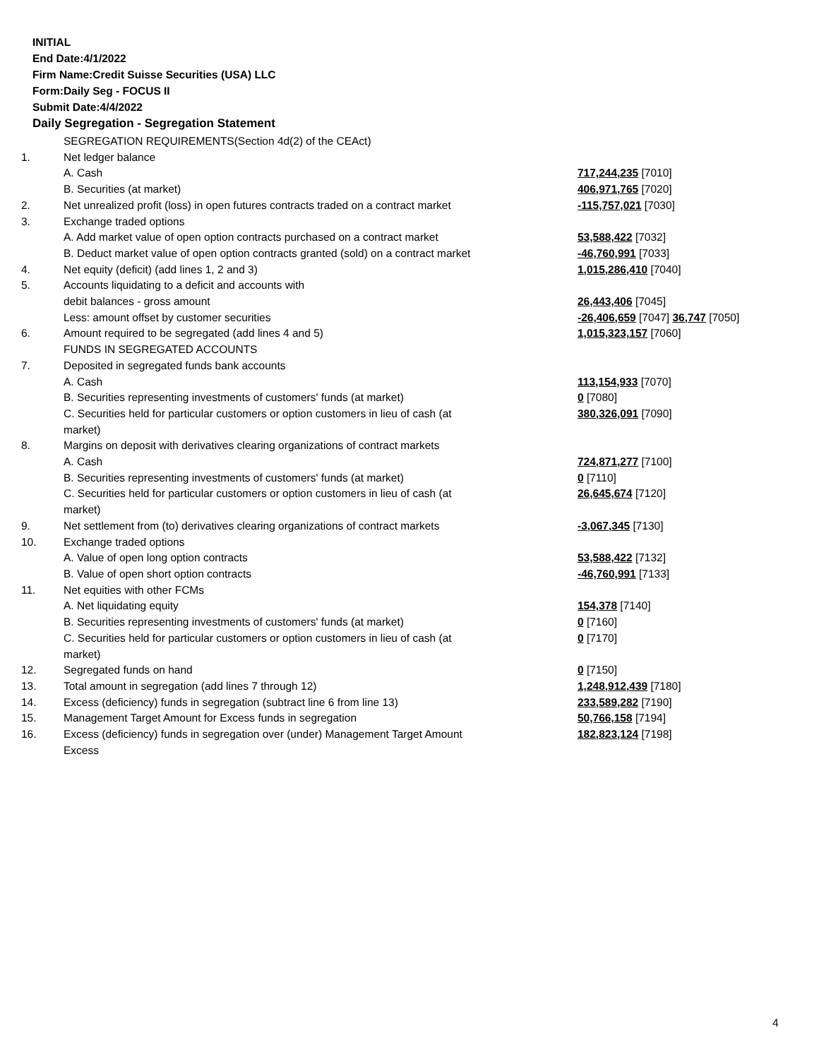INITIAL
End Date:4/1/2022
Firm Name:Credit Suisse Securities (USA) LLC
Form:Daily Seg - FOCUS II
Submit Date:4/4/2022
Daily Segregation - Segregation Statement
| | SEGREGATION REQUIREMENTS(Section 4d(2) of the CEAct) | |
| 1. | Net ledger balance | |
| | A. Cash | 717,244,235 [7010] |
| | B. Securities (at market) | 406,971,765 [7020] |
| 2. | Net unrealized profit (loss) in open futures contracts traded on a contract market | -115,757,021 [7030] |
| 3. | Exchange traded options | |
| | A. Add market value of open option contracts purchased on a contract market | 53,588,422 [7032] |
| | B. Deduct market value of open option contracts granted (sold) on a contract market | -46,760,991 [7033] |
| 4. | Net equity (deficit) (add lines 1, 2 and 3) | 1,015,286,410 [7040] |
| 5. | Accounts liquidating to a deficit and accounts with | |
| | debit balances - gross amount | 26,443,406 [7045] |
| | Less: amount offset by customer securities | -26,406,659 [7047] 36,747 [7050] |
| 6. | Amount required to be segregated (add lines 4 and 5) | 1,015,323,157 [7060] |
| | FUNDS IN SEGREGATED ACCOUNTS | |
| 7. | Deposited in segregated funds bank accounts | |
| | A. Cash | 113,154,933 [7070] |
| | B. Securities representing investments of customers' funds (at market) | 0 [7080] |
| | C. Securities held for particular customers or option customers in lieu of cash (at market) | 380,326,091 [7090] |
| 8. | Margins on deposit with derivatives clearing organizations of contract markets | |
| | A. Cash | 724,871,277 [7100] |
| | B. Securities representing investments of customers' funds (at market) | 0 [7110] |
| | C. Securities held for particular customers or option customers in lieu of cash (at market) | 26,645,674 [7120] |
| 9. | Net settlement from (to) derivatives clearing organizations of contract markets | -3,067,345 [7130] |
| 10. | Exchange traded options | |
| | A. Value of open long option contracts | 53,588,422 [7132] |
| | B. Value of open short option contracts | -46,760,991 [7133] |
| 11. | Net equities with other FCMs | |
| | A. Net liquidating equity | 154,378 [7140] |
| | B. Securities representing investments of customers' funds (at market) | 0 [7160] |
| | C. Securities held for particular customers or option customers in lieu of cash (at market) | 0 [7170] |
| 12. | Segregated funds on hand | 0 [7150] |
| 13. | Total amount in segregation (add lines 7 through 12) | 1,248,912,439 [7180] |
| 14. | Excess (deficiency) funds in segregation (subtract line 6 from line 13) | 233,589,282 [7190] |
| 15. | Management Target Amount for Excess funds in segregation | 50,766,158 [7194] |
| 16. | Excess (deficiency) funds in segregation over (under) Management Target Amount Excess | 182,823,124 [7198] |
4